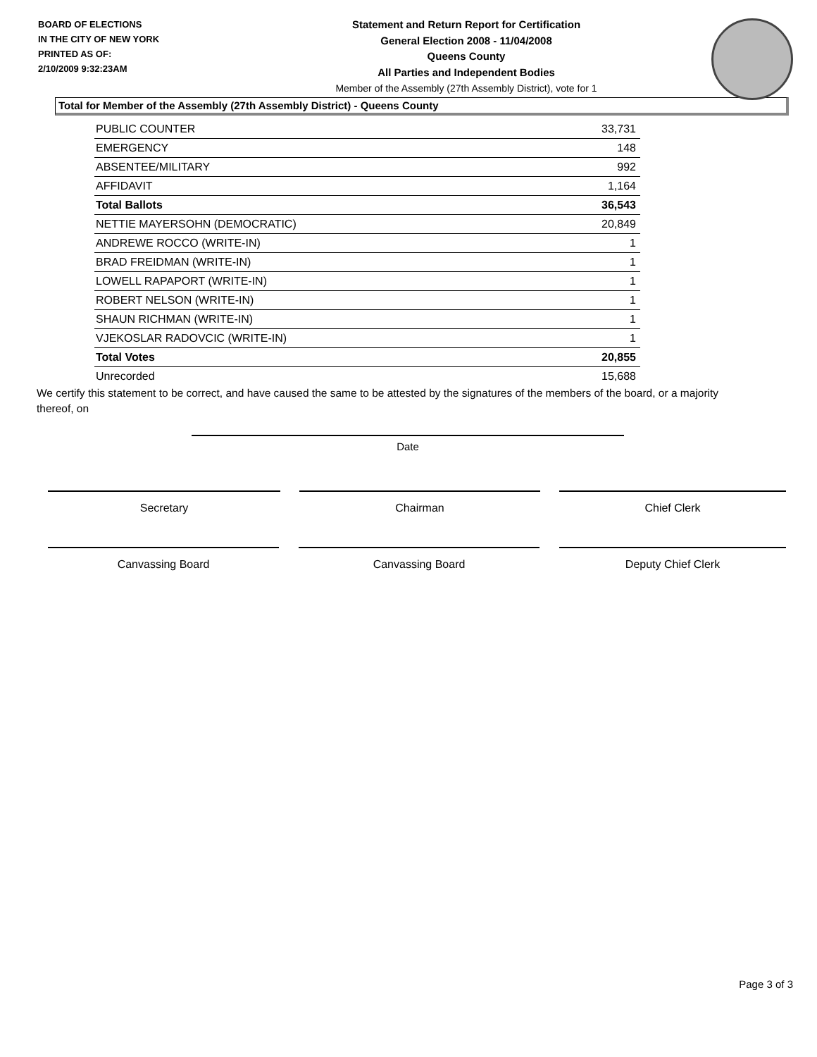BOARD OF ELECTIONS
IN THE CITY OF NEW YORK
PRINTED AS OF:
2/10/2009 9:32:23AM
Statement and Return Report for Certification
General Election 2008 - 11/04/2008
Queens County
All Parties and Independent Bodies
Member of the Assembly (27th Assembly District), vote for 1
Total for Member of the Assembly (27th Assembly District) - Queens County
| PUBLIC COUNTER | 33,731 |
| EMERGENCY | 148 |
| ABSENTEE/MILITARY | 992 |
| AFFIDAVIT | 1,164 |
| Total Ballots | 36,543 |
| NETTIE MAYERSOHN (DEMOCRATIC) | 20,849 |
| ANDREWE ROCCO (WRITE-IN) | 1 |
| BRAD FREIDMAN (WRITE-IN) | 1 |
| LOWELL RAPAPORT (WRITE-IN) | 1 |
| ROBERT NELSON (WRITE-IN) | 1 |
| SHAUN RICHMAN (WRITE-IN) | 1 |
| VJEKOSLAR RADOVCIC (WRITE-IN) | 1 |
| Total Votes | 20,855 |
| Unrecorded | 15,688 |
We certify this statement to be correct, and have caused the same to be attested by the signatures of the members of the board, or a majority thereof, on
Date
Secretary Chairman Chief Clerk
Canvassing Board Canvassing Board Deputy Chief Clerk
Page 3 of 3